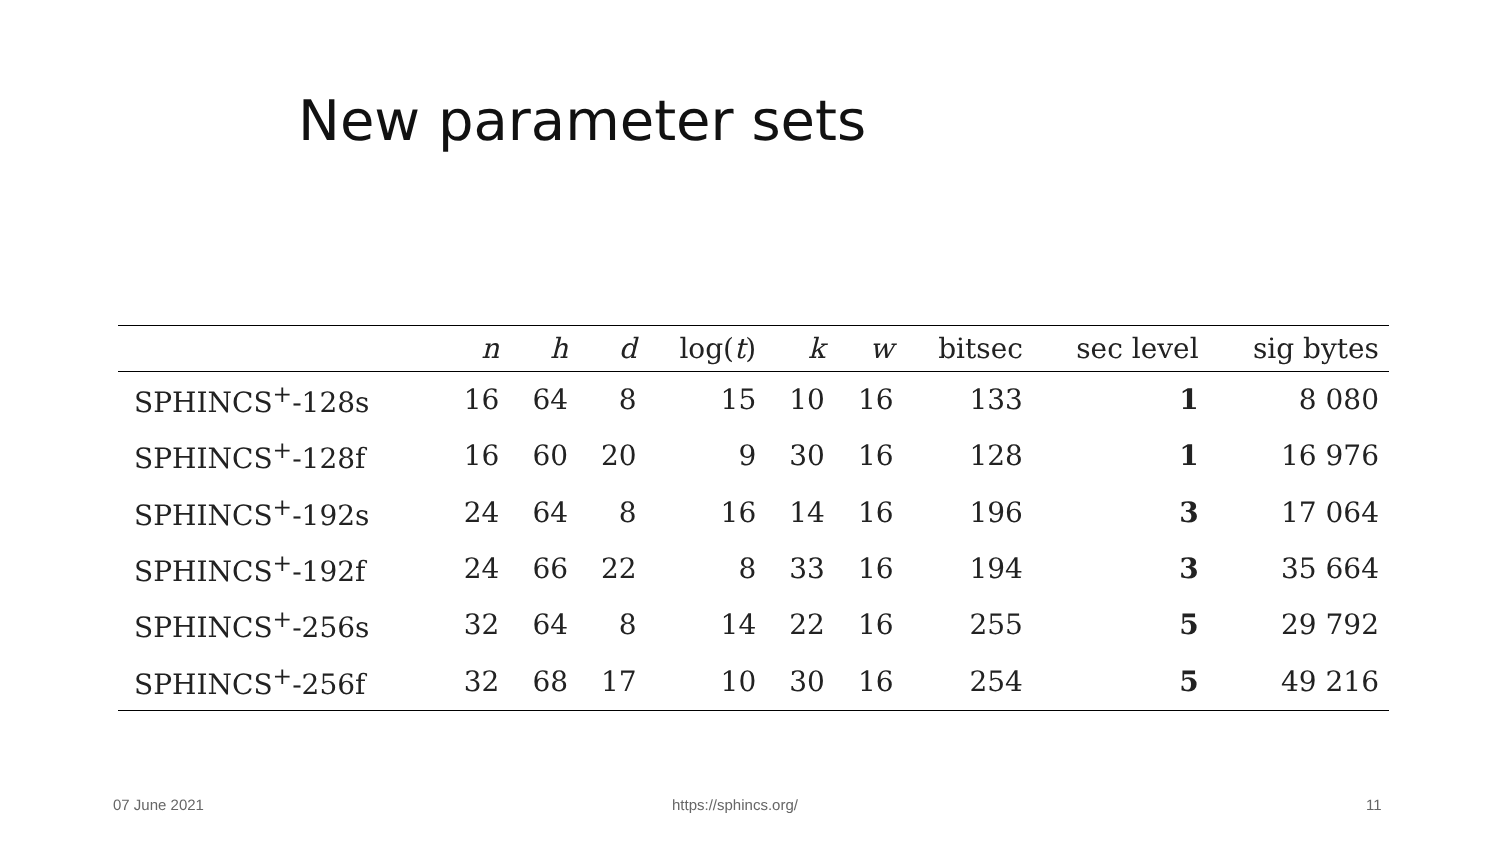New parameter sets
| | n | h | d | log( t ) | k | w | bitsec | sec level | sig bytes |
| --- | --- | --- | --- | --- | --- | --- | --- | --- | --- |
| SPHINCS<sup>+</sup>-128s | 16 | 64 | 8 | 15 | 10 | 16 | 133 | 1 | 8 080 |
| SPHINCS<sup>+</sup>-128f | 16 | 60 | 20 | 9 | 30 | 16 | 128 | 1 | 16 976 |
| SPHINCS<sup>+</sup>-192s | 24 | 64 | 8 | 16 | 14 | 16 | 196 | 3 | 17 064 |
| SPHINCS<sup>+</sup>-192f | 24 | 66 | 22 | 8 | 33 | 16 | 194 | 3 | 35 664 |
| SPHINCS<sup>+</sup>-256s | 32 | 64 | 8 | 14 | 22 | 16 | 255 | 5 | 29 792 |
| SPHINCS<sup>+</sup>-256f | 32 | 68 | 17 | 10 | 30 | 16 | 254 | 5 | 49 216 |
07 June 2021 https://sphincs.org/ 11